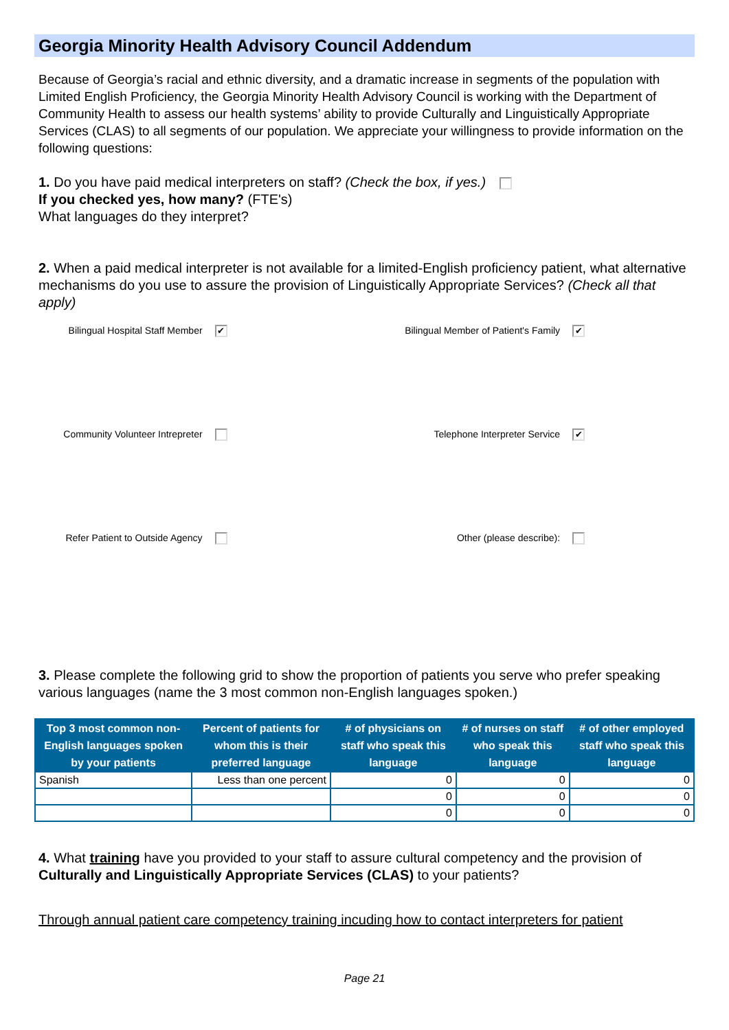Georgia Minority Health Advisory Council Addendum
Because of Georgia’s racial and ethnic diversity, and a dramatic increase in segments of the population with Limited English Proficiency, the Georgia Minority Health Advisory Council is working with the Department of Community Health to assess our health systems’ ability to provide Culturally and Linguistically Appropriate Services (CLAS) to all segments of our population. We appreciate your willingness to provide information on the following questions:
1. Do you have paid medical interpreters on staff? (Check the box, if yes.)
If you checked yes, how many? (FTE's)
What languages do they interpret?
2. When a paid medical interpreter is not available for a limited-English proficiency patient, what alternative mechanisms do you use to assure the provision of Linguistically Appropriate Services? (Check all that apply)
Bilingual Hospital Staff Member ✔
Bilingual Member of Patient's Family ✔
Community Volunteer Intrepreter
Telephone Interpreter Service ✔
Refer Patient to Outside Agency
Other (please describe):
3. Please complete the following grid to show the proportion of patients you serve who prefer speaking various languages (name the 3 most common non-English languages spoken.)
| Top 3 most common non-English languages spoken by your patients | Percent of patients for whom this is their preferred language | # of physicians on staff who speak this language | # of nurses on staff who speak this language | # of other employed staff who speak this language |
| --- | --- | --- | --- | --- |
| Spanish | Less than one percent | 0 | 0 | 0 |
| | | 0 | 0 | 0 |
| | | 0 | 0 | 0 |
4. What training have you provided to your staff to assure cultural competency and the provision of Culturally and Linguistically Appropriate Services (CLAS) to your patients?
Through annual patient care competency training incuding how to contact interpreters for patient
Page 21